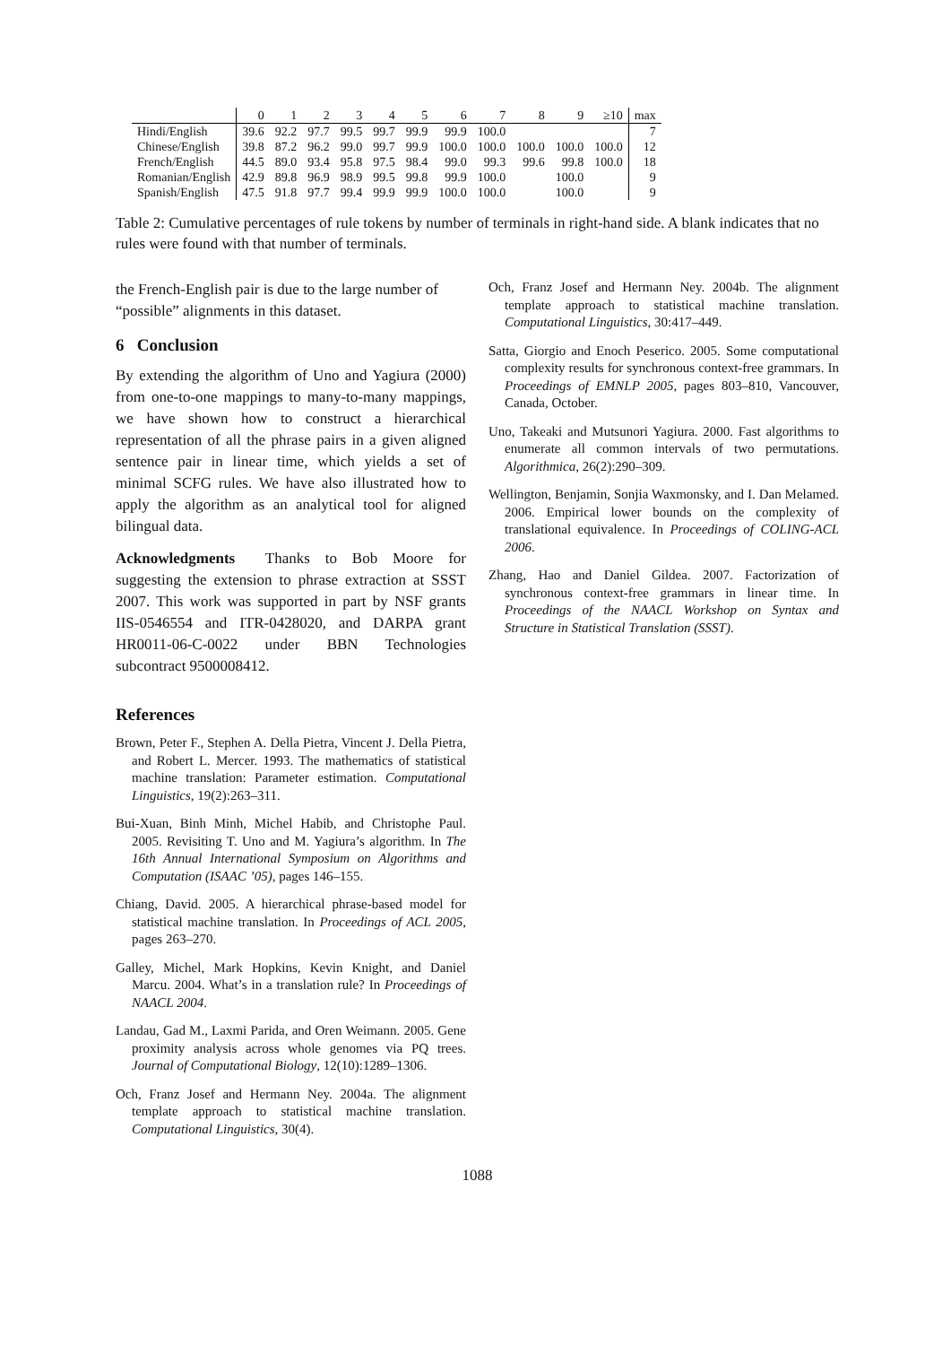| | 0 | 1 | 2 | 3 | 4 | 5 | 6 | 7 | 8 | 9 | ≥10 | max |
| --- | --- | --- | --- | --- | --- | --- | --- | --- | --- | --- | --- | --- |
| Hindi/English | 39.6 | 92.2 | 97.7 | 99.5 | 99.7 | 99.9 | 99.9 | 100.0 | | | | 7 |
| Chinese/English | 39.8 | 87.2 | 96.2 | 99.0 | 99.7 | 99.9 | 100.0 | 100.0 | 100.0 | 100.0 | 100.0 | 12 |
| French/English | 44.5 | 89.0 | 93.4 | 95.8 | 97.5 | 98.4 | 99.0 | 99.3 | 99.6 | 99.8 | 100.0 | 18 |
| Romanian/English | 42.9 | 89.8 | 96.9 | 98.9 | 99.5 | 99.8 | 99.9 | 100.0 | | 100.0 | | 9 |
| Spanish/English | 47.5 | 91.8 | 97.7 | 99.4 | 99.9 | 99.9 | 100.0 | 100.0 | | 100.0 | | 9 |
Table 2: Cumulative percentages of rule tokens by number of terminals in right-hand side. A blank indicates that no rules were found with that number of terminals.
the French-English pair is due to the large number of “possible” alignments in this dataset.
6 Conclusion
By extending the algorithm of Uno and Yagiura (2000) from one-to-one mappings to many-to-many mappings, we have shown how to construct a hierarchical representation of all the phrase pairs in a given aligned sentence pair in linear time, which yields a set of minimal SCFG rules. We have also illustrated how to apply the algorithm as an analytical tool for aligned bilingual data.
Acknowledgments Thanks to Bob Moore for suggesting the extension to phrase extraction at SSST 2007. This work was supported in part by NSF grants IIS-0546554 and ITR-0428020, and DARPA grant HR0011-06-C-0022 under BBN Technologies subcontract 9500008412.
References
Brown, Peter F., Stephen A. Della Pietra, Vincent J. Della Pietra, and Robert L. Mercer. 1993. The mathematics of statistical machine translation: Parameter estimation. Computational Linguistics, 19(2):263–311.
Bui-Xuan, Binh Minh, Michel Habib, and Christophe Paul. 2005. Revisiting T. Uno and M. Yagiura’s algorithm. In The 16th Annual International Symposium on Algorithms and Computation (ISAAC ’05), pages 146–155.
Chiang, David. 2005. A hierarchical phrase-based model for statistical machine translation. In Proceedings of ACL 2005, pages 263–270.
Galley, Michel, Mark Hopkins, Kevin Knight, and Daniel Marcu. 2004. What’s in a translation rule? In Proceedings of NAACL 2004.
Landau, Gad M., Laxmi Parida, and Oren Weimann. 2005. Gene proximity analysis across whole genomes via PQ trees. Journal of Computational Biology, 12(10):1289–1306.
Och, Franz Josef and Hermann Ney. 2004a. The alignment template approach to statistical machine translation. Computational Linguistics, 30(4).
Och, Franz Josef and Hermann Ney. 2004b. The alignment template approach to statistical machine translation. Computational Linguistics, 30:417–449.
Satta, Giorgio and Enoch Peserico. 2005. Some computational complexity results for synchronous context-free grammars. In Proceedings of EMNLP 2005, pages 803–810, Vancouver, Canada, October.
Uno, Takeaki and Mutsunori Yagiura. 2000. Fast algorithms to enumerate all common intervals of two permutations. Algorithmica, 26(2):290–309.
Wellington, Benjamin, Sonjia Waxmonsky, and I. Dan Melamed. 2006. Empirical lower bounds on the complexity of translational equivalence. In Proceedings of COLING-ACL 2006.
Zhang, Hao and Daniel Gildea. 2007. Factorization of synchronous context-free grammars in linear time. In Proceedings of the NAACL Workshop on Syntax and Structure in Statistical Translation (SSST).
1088